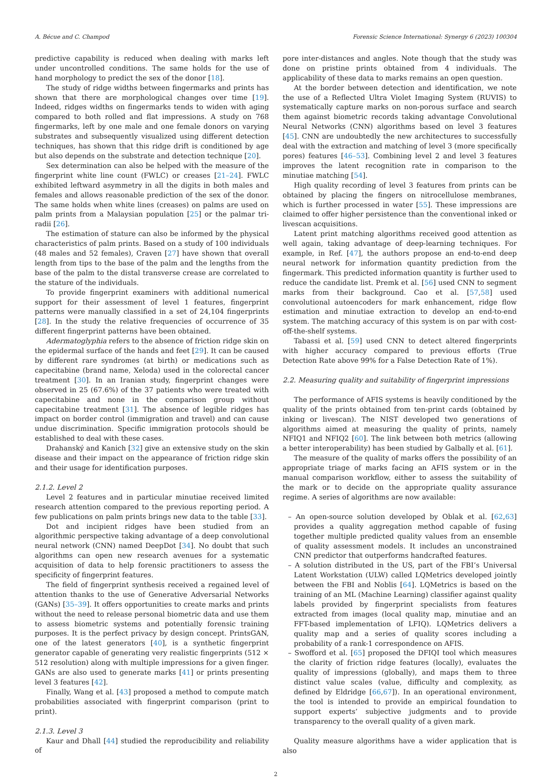A. Bécue and C. Champod Forensic Science International: Synergy 6 (2023) 100304
predictive capability is reduced when dealing with marks left under uncontrolled conditions. The same holds for the use of hand morphology to predict the sex of the donor [18].
The study of ridge widths between fingermarks and prints has shown that there are morphological changes over time [19]. Indeed, ridges widths on fingermarks tends to widen with aging compared to both rolled and flat impressions. A study on 768 fingermarks, left by one male and one female donors on varying substrates and subsequently visualized using different detection techniques, has shown that this ridge drift is conditioned by age but also depends on the substrate and detection technique [20].
Sex determination can also be helped with the measure of the fingerprint white line count (FWLC) or creases [21–24]. FWLC exhibited leftward asymmetry in all the digits in both males and females and allows reasonable prediction of the sex of the donor. The same holds when white lines (creases) on palms are used on palm prints from a Malaysian population [25] or the palmar tri-radii [26].
The estimation of stature can also be informed by the physical characteristics of palm prints. Based on a study of 100 individuals (48 males and 52 females), Craven [27] have shown that overall length from tips to the base of the palm and the lengths from the base of the palm to the distal transverse crease are correlated to the stature of the individuals.
To provide fingerprint examiners with additional numerical support for their assessment of level 1 features, fingerprint patterns were manually classified in a set of 24,104 fingerprints [28]. In the study the relative frequencies of occurrence of 35 different fingerprint patterns have been obtained.
Adermatoglyphia refers to the absence of friction ridge skin on the epidermal surface of the hands and feet [29]. It can be caused by different rare syndromes (at birth) or medications such as capecitabine (brand name, Xeloda) used in the colorectal cancer treatment [30]. In an Iranian study, fingerprint changes were observed in 25 (67.6%) of the 37 patients who were treated with capecitabine and none in the comparison group without capecitabine treatment [31]. The absence of legible ridges has impact on border control (immigration and travel) and can cause undue discrimination. Specific immigration protocols should be established to deal with these cases.
Drahanský and Kanich [32] give an extensive study on the skin disease and their impact on the appearance of friction ridge skin and their usage for identification purposes.
2.1.2. Level 2
Level 2 features and in particular minutiae received limited research attention compared to the previous reporting period. A few publications on palm prints brings new data to the table [33].
Dot and incipient ridges have been studied from an algorithmic perspective taking advantage of a deep convolutional neural network (CNN) named DeepDot [34]. No doubt that such algorithms can open new research avenues for a systematic acquisition of data to help forensic practitioners to assess the specificity of fingerprint features.
The field of fingerprint synthesis received a regained level of attention thanks to the use of Generative Adversarial Networks (GANs) [35–39]. It offers opportunities to create marks and prints without the need to release personal biometric data and use them to assess biometric systems and potentially forensic training purposes. It is the perfect privacy by design concept. PrintsGAN, one of the latest generators [40], is a synthetic fingerprint generator capable of generating very realistic fingerprints (512 × 512 resolution) along with multiple impressions for a given finger. GANs are also used to generate marks [41] or prints presenting level 3 features [42].
Finally, Wang et al. [43] proposed a method to compute match probabilities associated with fingerprint comparison (print to print).
2.1.3. Level 3
Kaur and Dhall [44] studied the reproducibility and reliability of
pore inter-distances and angles. Note though that the study was done on pristine prints obtained from 4 individuals. The applicability of these data to marks remains an open question.
At the border between detection and identification, we note the use of a Reflected Ultra Violet Imaging System (RUVIS) to systematically capture marks on non-porous surface and search them against biometric records taking advantage Convolutional Neural Networks (CNN) algorithms based on level 3 features [45]. CNN are undoubtedly the new architectures to successfully deal with the extraction and matching of level 3 (more specifically pores) features [46–53]. Combining level 2 and level 3 features improves the latent recognition rate in comparison to the minutiae matching [54].
High quality recording of level 3 features from prints can be obtained by placing the fingers on nitrocellulose membranes, which is further processed in water [55]. These impressions are claimed to offer higher persistence than the conventional inked or livescan acquisitions.
Latent print matching algorithms received good attention as well again, taking advantage of deep-learning techniques. For example, in Ref. [47], the authors propose an end-to-end deep neural network for information quantity prediction from the fingermark. This predicted information quantity is further used to reduce the candidate list. Premk et al. [56] used CNN to segment marks from their background. Cao et al. [57,58] used convolutional autoencoders for mark enhancement, ridge flow estimation and minutiae extraction to develop an end-to-end system. The matching accuracy of this system is on par with cost-off-the-shelf systems.
Tabassi et al. [59] used CNN to detect altered fingerprints with higher accuracy compared to previous efforts (True Detection Rate above 99% for a False Detection Rate of 1%).
2.2. Measuring quality and suitability of fingerprint impressions
The performance of AFIS systems is heavily conditioned by the quality of the prints obtained from ten-print cards (obtained by inking or livescan). The NIST developed two generations of algorithms aimed at measuring the quality of prints, namely NFIQ1 and NFIQ2 [60]. The link between both metrics (allowing a better interoperability) has been studied by Galbally et al. [61].
The measure of the quality of marks offers the possibility of an appropriate triage of marks facing an AFIS system or in the manual comparison workflow, either to assess the suitability of the mark or to decide on the appropriate quality assurance regime. A series of algorithms are now available:
– An open-source solution developed by Oblak et al. [62,63] provides a quality aggregation method capable of fusing together multiple predicted quality values from an ensemble of quality assessment models. It includes an unconstrained CNN predictor that outperforms handcrafted features.
– A solution distributed in the US, part of the FBI’s Universal Latent Workstation (ULW) called LQMetrics developed jointly between the FBI and Noblis [64]. LQMetrics is based on the training of an ML (Machine Learning) classifier against quality labels provided by fingerprint specialists from features extracted from images (local quality map, minutiae and an FFT-based implementation of LFIQ). LQMetrics delivers a quality map and a series of quality scores including a probability of a rank-1 correspondence on AFIS.
– Swofford et al. [65] proposed the DFIQI tool which measures the clarity of friction ridge features (locally), evaluates the quality of impressions (globally), and maps them to three distinct value scales (value, difficulty and complexity, as defined by Eldridge [66,67]). In an operational environment, the tool is intended to provide an empirical foundation to support experts’ subjective judgments and to provide transparency to the overall quality of a given mark.
Quality measure algorithms have a wider application that is also
2